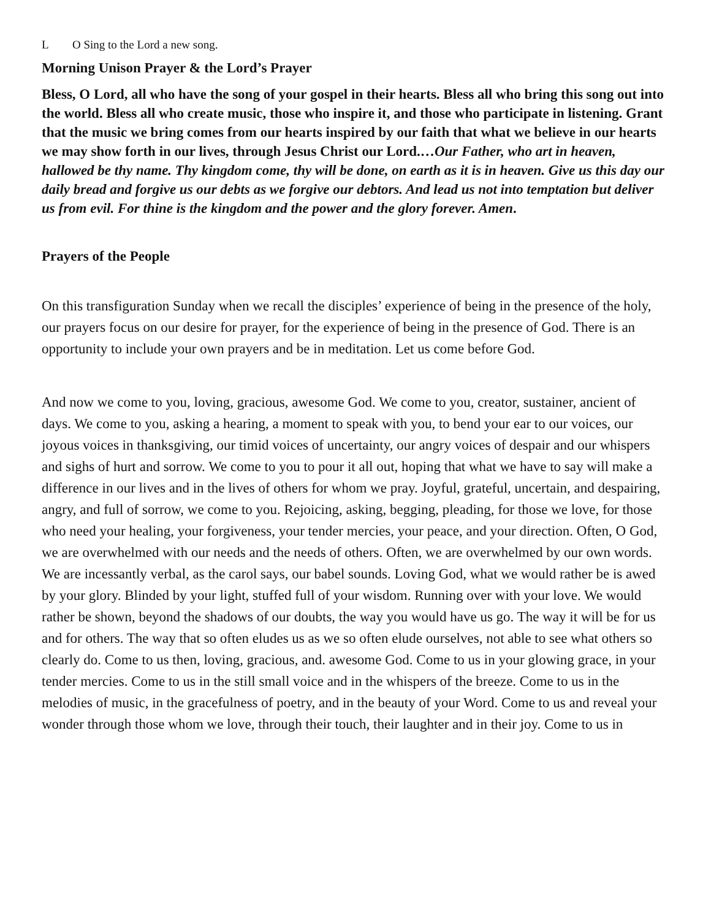L O Sing to the Lord a new song.
Morning Unison Prayer & the Lord’s Prayer
Bless, O Lord, all who have the song of your gospel in their hearts. Bless all who bring this song out into the world. Bless all who create music, those who inspire it, and those who participate in listening. Grant that the music we bring comes from our hearts inspired by our faith that what we believe in our hearts we may show forth in our lives, through Jesus Christ our Lord.…Our Father, who art in heaven, hallowed be thy name. Thy kingdom come, thy will be done, on earth as it is in heaven. Give us this day our daily bread and forgive us our debts as we forgive our debtors. And lead us not into temptation but deliver us from evil. For thine is the kingdom and the power and the glory forever. Amen.
Prayers of the People
On this transfiguration Sunday when we recall the disciples’ experience of being in the presence of the holy, our prayers focus on our desire for prayer, for the experience of being in the presence of God. There is an opportunity to include your own prayers and be in meditation. Let us come before God.
And now we come to you, loving, gracious, awesome God. We come to you, creator, sustainer, ancient of days. We come to you, asking a hearing, a moment to speak with you, to bend your ear to our voices, our joyous voices in thanksgiving, our timid voices of uncertainty, our angry voices of despair and our whispers and sighs of hurt and sorrow. We come to you to pour it all out, hoping that what we have to say will make a difference in our lives and in the lives of others for whom we pray. Joyful, grateful, uncertain, and despairing, angry, and full of sorrow, we come to you. Rejoicing, asking, begging, pleading, for those we love, for those who need your healing, your forgiveness, your tender mercies, your peace, and your direction. Often, O God, we are overwhelmed with our needs and the needs of others. Often, we are overwhelmed by our own words. We are incessantly verbal, as the carol says, our babel sounds. Loving God, what we would rather be is awed by your glory. Blinded by your light, stuffed full of your wisdom. Running over with your love. We would rather be shown, beyond the shadows of our doubts, the way you would have us go. The way it will be for us and for others. The way that so often eludes us as we so often elude ourselves, not able to see what others so clearly do. Come to us then, loving, gracious, and. awesome God. Come to us in your glowing grace, in your tender mercies. Come to us in the still small voice and in the whispers of the breeze. Come to us in the melodies of music, in the gracefulness of poetry, and in the beauty of your Word. Come to us and reveal your wonder through those whom we love, through their touch, their laughter and in their joy. Come to us in